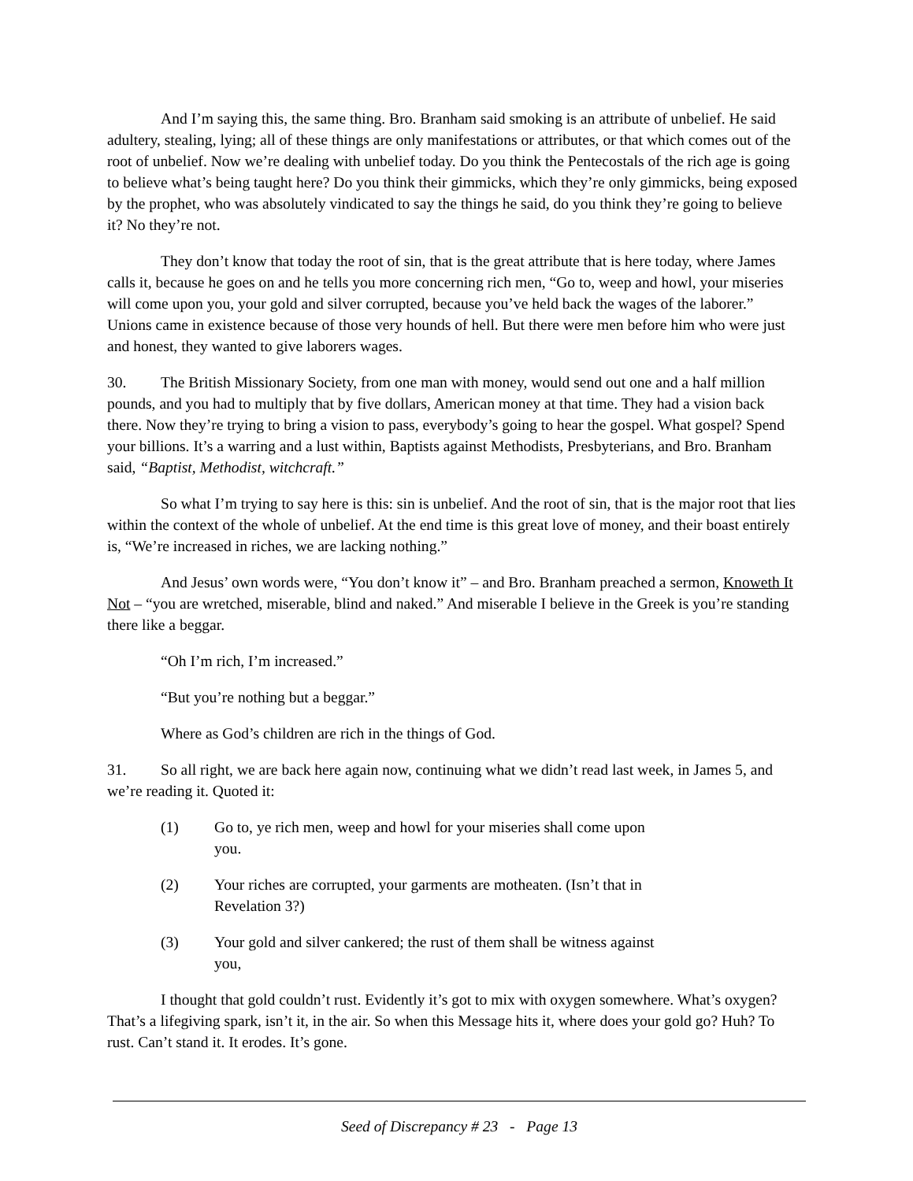And I’m saying this, the same thing. Bro. Branham said smoking is an attribute of unbelief. He said adultery, stealing, lying; all of these things are only manifestations or attributes, or that which comes out of the root of unbelief. Now we’re dealing with unbelief today. Do you think the Pentecostals of the rich age is going to believe what’s being taught here? Do you think their gimmicks, which they’re only gimmicks, being exposed by the prophet, who was absolutely vindicated to say the things he said, do you think they’re going to believe it? No they’re not.
They don’t know that today the root of sin, that is the great attribute that is here today, where James calls it, because he goes on and he tells you more concerning rich men, “Go to, weep and howl, your miseries will come upon you, your gold and silver corrupted, because you’ve held back the wages of the laborer.” Unions came in existence because of those very hounds of hell. But there were men before him who were just and honest, they wanted to give laborers wages.
30. The British Missionary Society, from one man with money, would send out one and a half million pounds, and you had to multiply that by five dollars, American money at that time. They had a vision back there. Now they’re trying to bring a vision to pass, everybody’s going to hear the gospel. What gospel? Spend your billions. It’s a warring and a lust within, Baptists against Methodists, Presbyterians, and Bro. Branham said, “Baptist, Methodist, witchcraft.”
So what I’m trying to say here is this: sin is unbelief. And the root of sin, that is the major root that lies within the context of the whole of unbelief. At the end time is this great love of money, and their boast entirely is, “We’re increased in riches, we are lacking nothing.”
And Jesus’ own words were, “You don’t know it” – and Bro. Branham preached a sermon, Knoweth It Not – “you are wretched, miserable, blind and naked.” And miserable I believe in the Greek is you’re standing there like a beggar.
“Oh I’m rich, I’m increased.”
“But you’re nothing but a beggar.”
Where as God’s children are rich in the things of God.
31. So all right, we are back here again now, continuing what we didn’t read last week, in James 5, and we’re reading it. Quoted it:
(1) Go to, ye rich men, weep and howl for your miseries shall come upon you.
(2) Your riches are corrupted, your garments are motheaten. (Isn’t that in Revelation 3?)
(3) Your gold and silver cankered; the rust of them shall be witness against you,
I thought that gold couldn’t rust. Evidently it’s got to mix with oxygen somewhere. What’s oxygen? That’s a lifegiving spark, isn’t it, in the air. So when this Message hits it, where does your gold go? Huh? To rust. Can’t stand it. It erodes. It’s gone.
Seed of Discrepancy # 23 - Page 13